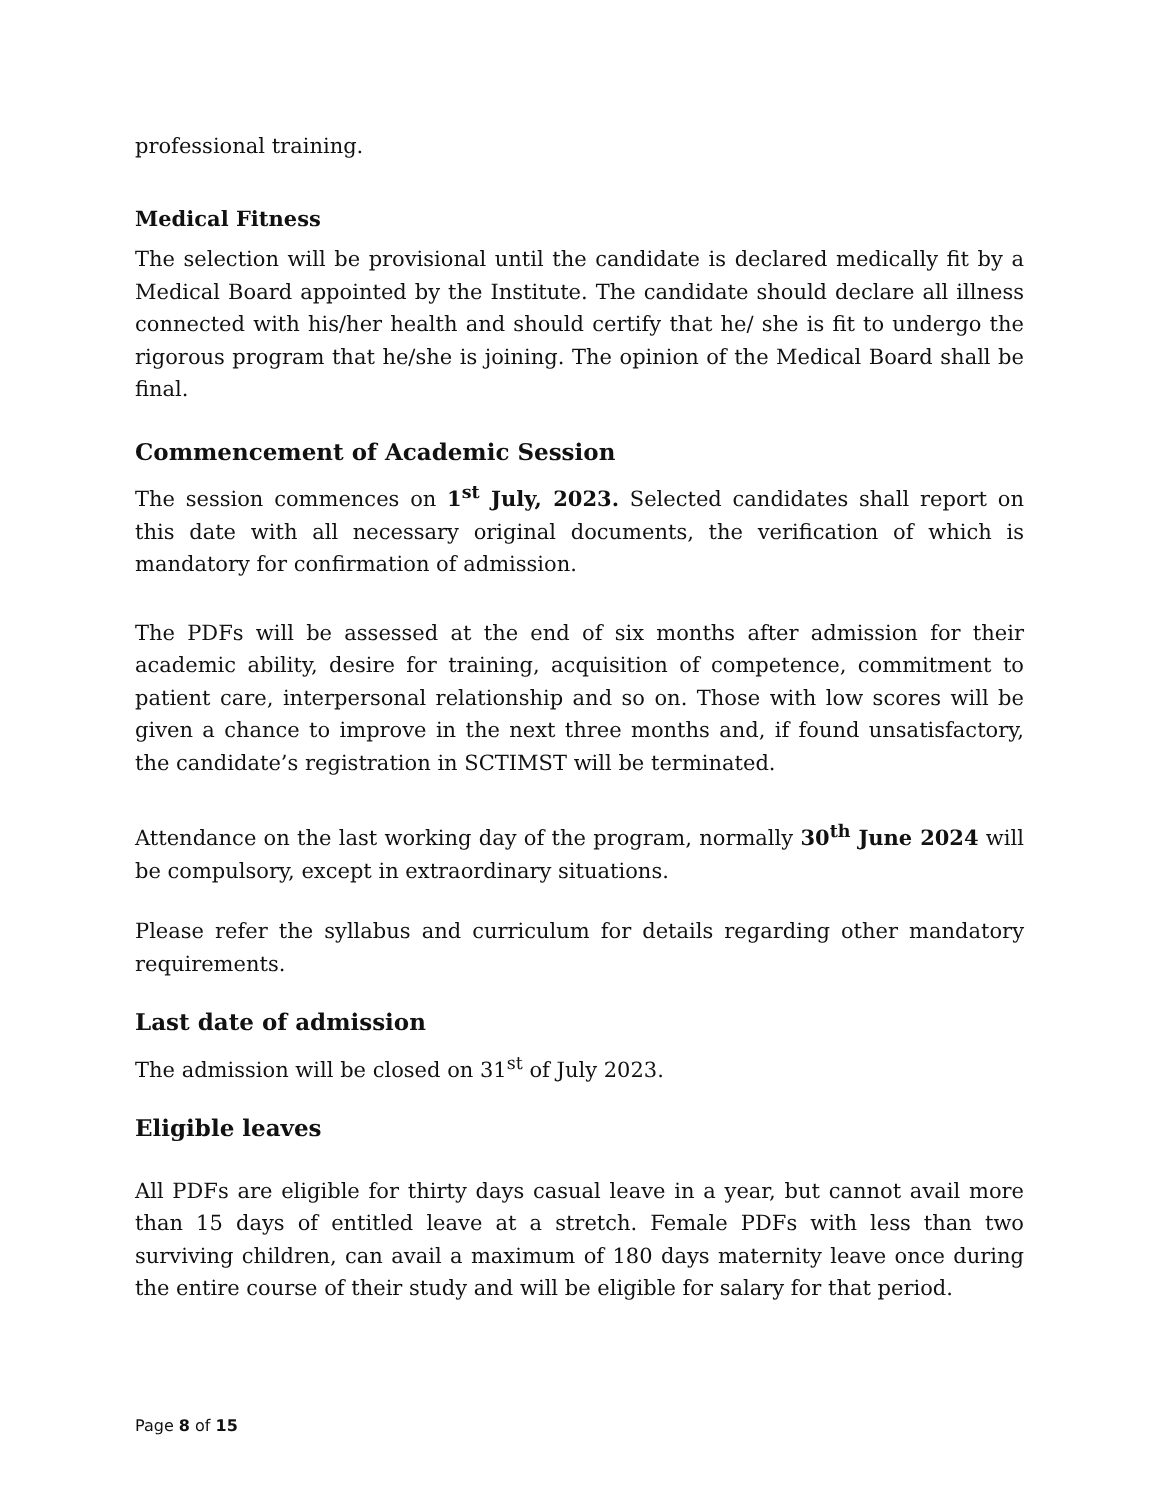professional training.
Medical Fitness
The selection will be provisional until the candidate is declared medically fit by a Medical Board appointed by the Institute. The candidate should declare all illness connected with his/her health and should certify that he/ she is fit to undergo the rigorous program that he/she is joining. The opinion of the Medical Board shall be final.
Commencement of Academic Session
The session commences on 1<sup>st</sup> July, 2023. Selected candidates shall report on this date with all necessary original documents, the verification of which is mandatory for confirmation of admission.
The PDFs will be assessed at the end of six months after admission for their academic ability, desire for training, acquisition of competence, commitment to patient care, interpersonal relationship and so on. Those with low scores will be given a chance to improve in the next three months and, if found unsatisfactory, the candidate’s registration in SCTIMST will be terminated.
Attendance on the last working day of the program, normally 30<sup>th</sup> June 2024 will be compulsory, except in extraordinary situations.
Please refer the syllabus and curriculum for details regarding other mandatory requirements.
Last date of admission
The admission will be closed on 31<sup>st</sup> of July 2023.
Eligible leaves
All PDFs are eligible for thirty days casual leave in a year, but cannot avail more than 15 days of entitled leave at a stretch. Female PDFs with less than two surviving children, can avail a maximum of 180 days maternity leave once during the entire course of their study and will be eligible for salary for that period.
Page 8 of 15